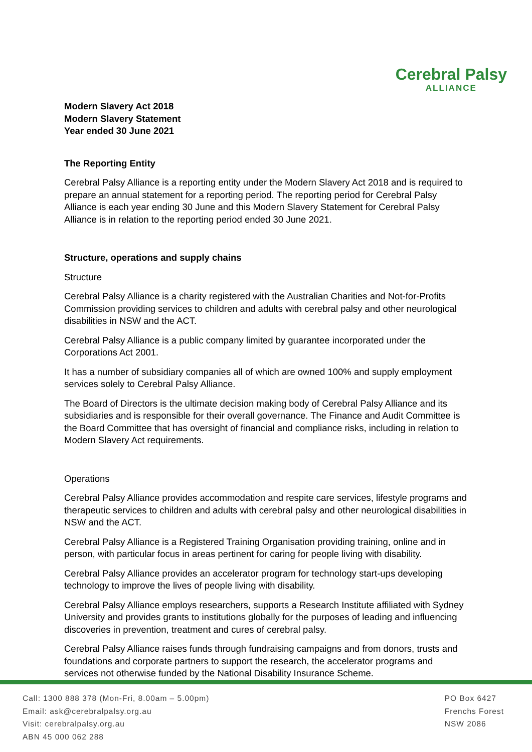Cerebral Palsy
ALLIANCE
Modern Slavery Act 2018
Modern Slavery Statement
Year ended 30 June 2021
The Reporting Entity
Cerebral Palsy Alliance is a reporting entity under the Modern Slavery Act 2018 and is required to prepare an annual statement for a reporting period. The reporting period for Cerebral Palsy Alliance is each year ending 30 June and this Modern Slavery Statement for Cerebral Palsy Alliance is in relation to the reporting period ended 30 June 2021.
Structure, operations and supply chains
Structure
Cerebral Palsy Alliance is a charity registered with the Australian Charities and Not-for-Profits Commission providing services to children and adults with cerebral palsy and other neurological disabilities in NSW and the ACT.
Cerebral Palsy Alliance is a public company limited by guarantee incorporated under the Corporations Act 2001.
It has a number of subsidiary companies all of which are owned 100% and supply employment services solely to Cerebral Palsy Alliance.
The Board of Directors is the ultimate decision making body of Cerebral Palsy Alliance and its subsidiaries and is responsible for their overall governance. The Finance and Audit Committee is the Board Committee that has oversight of financial and compliance risks, including in relation to Modern Slavery Act requirements.
Operations
Cerebral Palsy Alliance provides accommodation and respite care services, lifestyle programs and therapeutic services to children and adults with cerebral palsy and other neurological disabilities in NSW and the ACT.
Cerebral Palsy Alliance is a Registered Training Organisation providing training, online and in person, with particular focus in areas pertinent for caring for people living with disability.
Cerebral Palsy Alliance provides an accelerator program for technology start-ups developing technology to improve the lives of people living with disability.
Cerebral Palsy Alliance employs researchers, supports a Research Institute affiliated with Sydney University and provides grants to institutions globally for the purposes of leading and influencing discoveries in prevention, treatment and cures of cerebral palsy.
Cerebral Palsy Alliance raises funds through fundraising campaigns and from donors, trusts and foundations and corporate partners to support the research, the accelerator programs and services not otherwise funded by the National Disability Insurance Scheme.
Call: 1300 888 378 (Mon-Fri, 8.00am – 5.00pm)
Email: ask@cerebralpalsy.org.au
Visit: cerebralpalsy.org.au
ABN 45 000 062 288
PO Box 6427
Frenchs Forest
NSW 2086